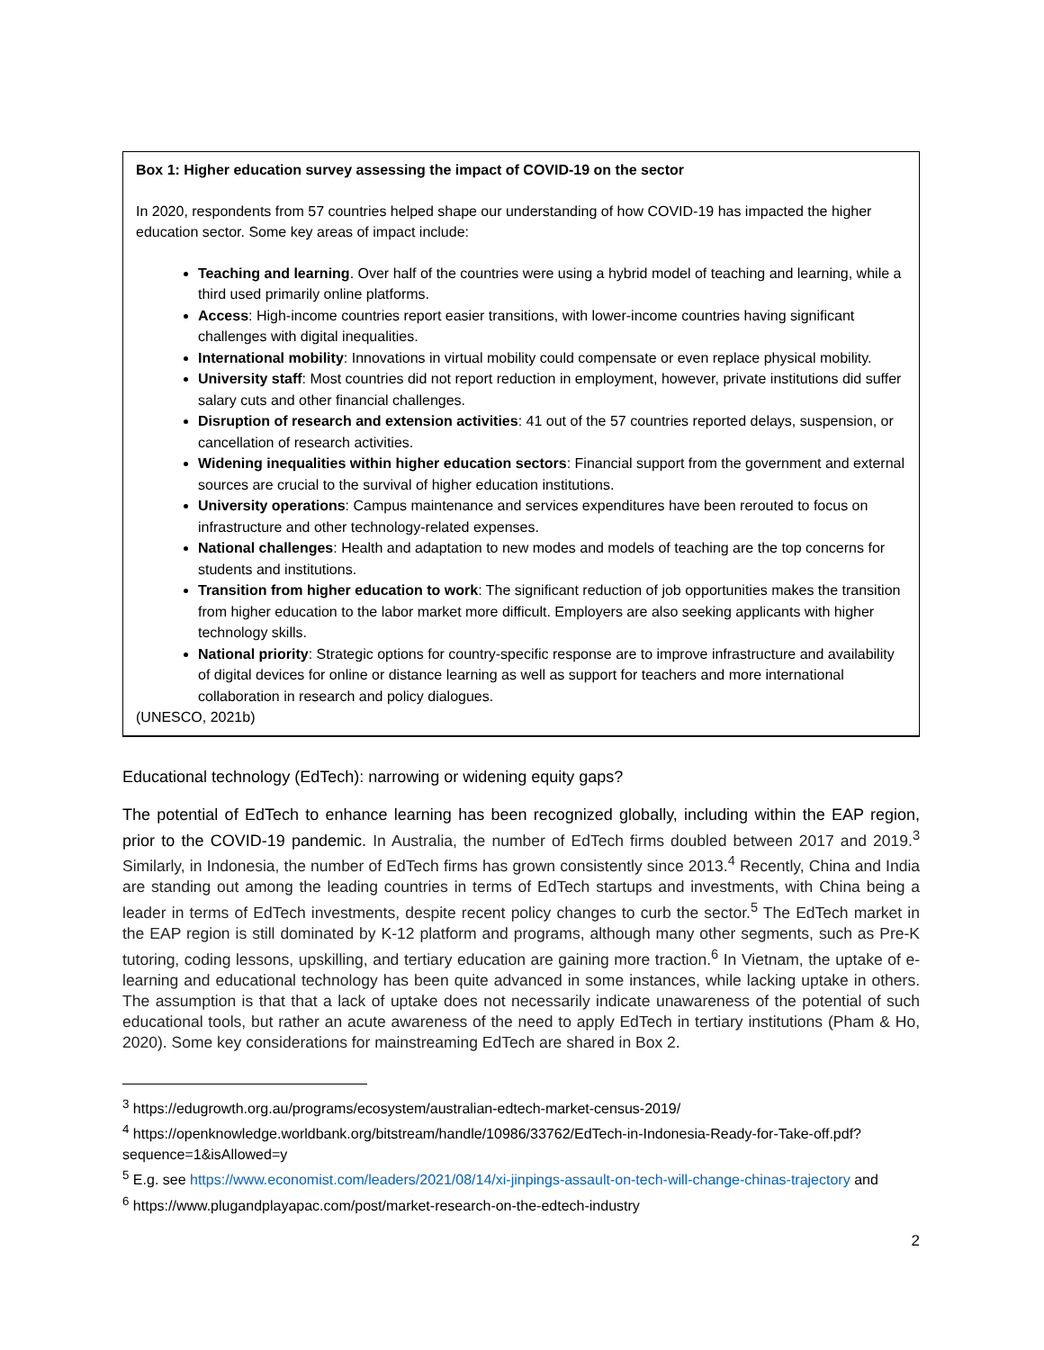Box 1: Higher education survey assessing the impact of COVID-19 on the sector
In 2020, respondents from 57 countries helped shape our understanding of how COVID-19 has impacted the higher education sector. Some key areas of impact include:
Teaching and learning. Over half of the countries were using a hybrid model of teaching and learning, while a third used primarily online platforms.
Access: High-income countries report easier transitions, with lower-income countries having significant challenges with digital inequalities.
International mobility: Innovations in virtual mobility could compensate or even replace physical mobility.
University staff: Most countries did not report reduction in employment, however, private institutions did suffer salary cuts and other financial challenges.
Disruption of research and extension activities: 41 out of the 57 countries reported delays, suspension, or cancellation of research activities.
Widening inequalities within higher education sectors: Financial support from the government and external sources are crucial to the survival of higher education institutions.
University operations: Campus maintenance and services expenditures have been rerouted to focus on infrastructure and other technology-related expenses.
National challenges: Health and adaptation to new modes and models of teaching are the top concerns for students and institutions.
Transition from higher education to work: The significant reduction of job opportunities makes the transition from higher education to the labor market more difficult. Employers are also seeking applicants with higher technology skills.
National priority: Strategic options for country-specific response are to improve infrastructure and availability of digital devices for online or distance learning as well as support for teachers and more international collaboration in research and policy dialogues.
(UNESCO, 2021b)
Educational technology (EdTech): narrowing or widening equity gaps?
The potential of EdTech to enhance learning has been recognized globally, including within the EAP region, prior to the COVID-19 pandemic. In Australia, the number of EdTech firms doubled between 2017 and 2019.<sup>3</sup> Similarly, in Indonesia, the number of EdTech firms has grown consistently since 2013.<sup>4</sup> Recently, China and India are standing out among the leading countries in terms of EdTech startups and investments, with China being a leader in terms of EdTech investments, despite recent policy changes to curb the sector.<sup>5</sup> The EdTech market in the EAP region is still dominated by K-12 platform and programs, although many other segments, such as Pre-K tutoring, coding lessons, upskilling, and tertiary education are gaining more traction.<sup>6</sup> In Vietnam, the uptake of e-learning and educational technology has been quite advanced in some instances, while lacking uptake in others. The assumption is that that a lack of uptake does not necessarily indicate unawareness of the potential of such educational tools, but rather an acute awareness of the need to apply EdTech in tertiary institutions (Pham & Ho, 2020). Some key considerations for mainstreaming EdTech are shared in Box 2.
<sup>3</sup> https://edugrowth.org.au/programs/ecosystem/australian-edtech-market-census-2019/
<sup>4</sup> https://openknowledge.worldbank.org/bitstream/handle/10986/33762/EdTech-in-Indonesia-Ready-for-Take-off.pdf?sequence=1&isAllowed=y
<sup>5</sup> E.g. see https://www.economist.com/leaders/2021/08/14/xi-jinpings-assault-on-tech-will-change-chinas-trajectory and
<sup>6</sup> https://www.plugandplayapac.com/post/market-research-on-the-edtech-industry
2